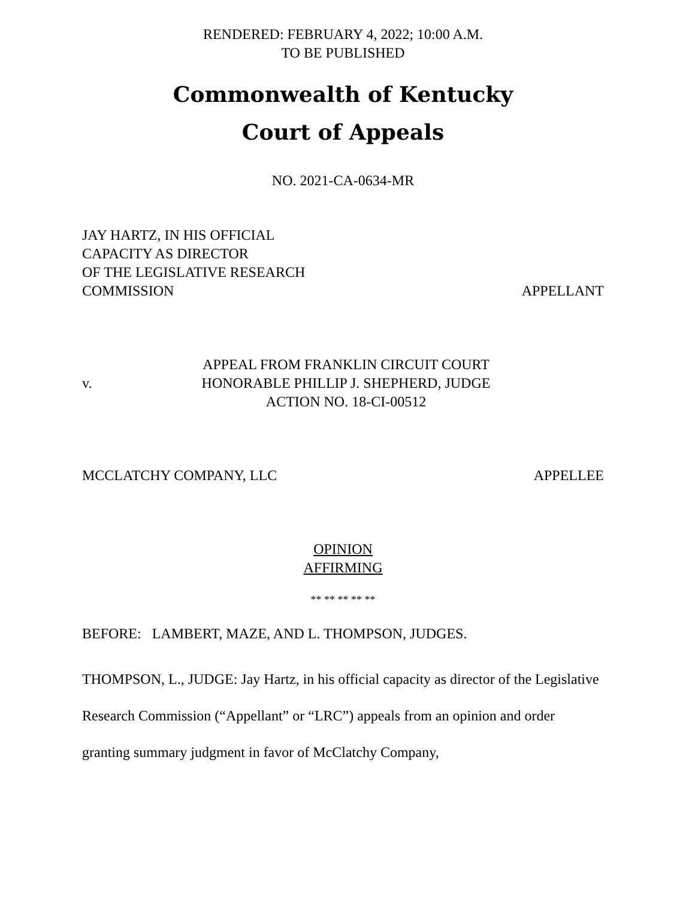RENDERED: FEBRUARY 4, 2022; 10:00 A.M.
TO BE PUBLISHED
Commonwealth of Kentucky
Court of Appeals
NO. 2021-CA-0634-MR
JAY HARTZ, IN HIS OFFICIAL
CAPACITY AS DIRECTOR
OF THE LEGISLATIVE RESEARCH
COMMISSION
APPELLANT
v.
APPEAL FROM FRANKLIN CIRCUIT COURT
HONORABLE PHILLIP J. SHEPHERD, JUDGE
ACTION NO. 18-CI-00512
MCCLATCHY COMPANY, LLC
APPELLEE
OPINION
AFFIRMING
** ** ** ** **
BEFORE: LAMBERT, MAZE, AND L. THOMPSON, JUDGES.
THOMPSON, L., JUDGE: Jay Hartz, in his official capacity as director of the Legislative Research Commission (“Appellant” or “LRC”) appeals from an opinion and order granting summary judgment in favor of McClatchy Company,